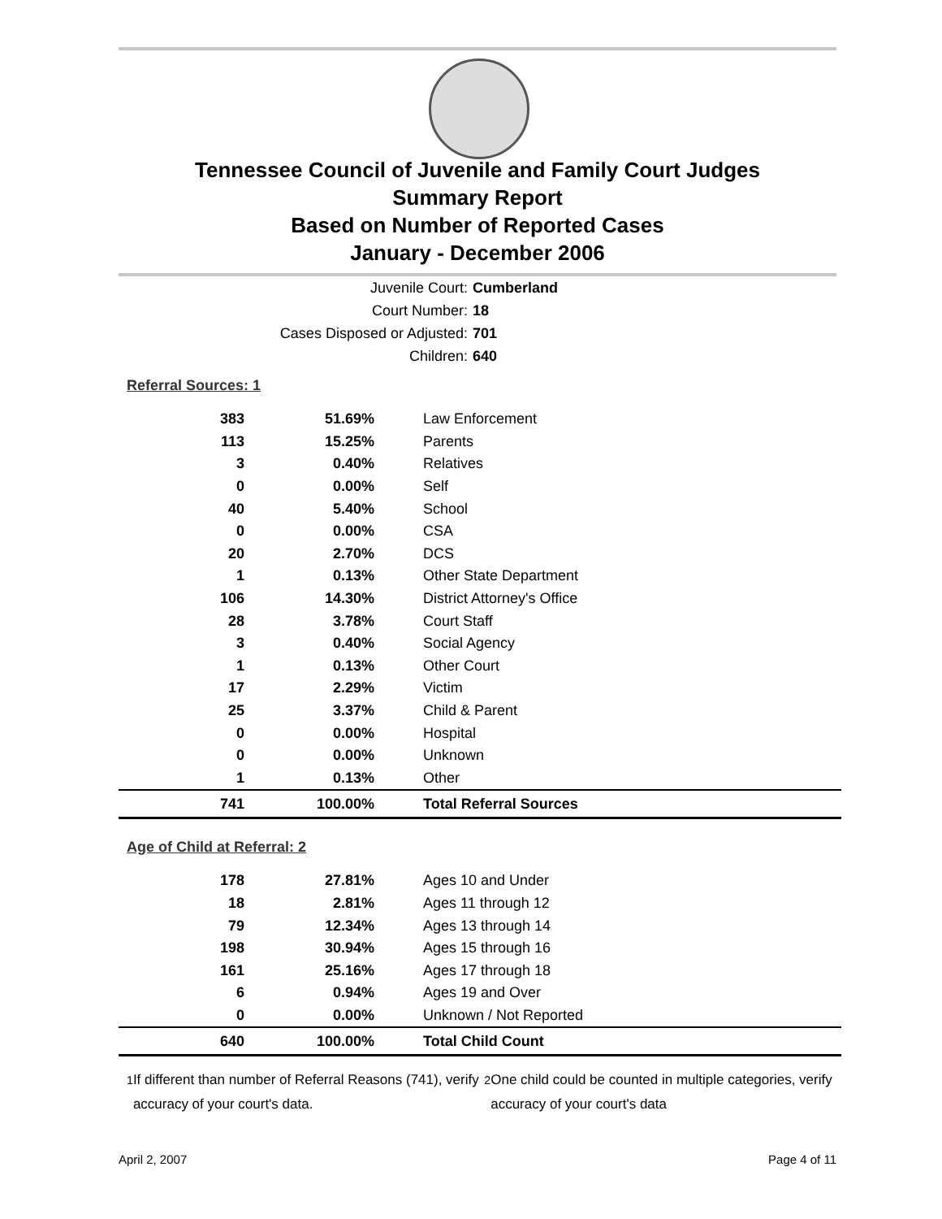Tennessee Council of Juvenile and Family Court Judges
Summary Report
Based on Number of Reported Cases
January - December 2006
Juvenile Court: Cumberland
Court Number: 18
Cases Disposed or Adjusted: 701
Children: 640
Referral Sources: 1
| 383 | 51.69% | Law Enforcement |
| 113 | 15.25% | Parents |
| 3 | 0.40% | Relatives |
| 0 | 0.00% | Self |
| 40 | 5.40% | School |
| 0 | 0.00% | CSA |
| 20 | 2.70% | DCS |
| 1 | 0.13% | Other State Department |
| 106 | 14.30% | District Attorney's Office |
| 28 | 3.78% | Court Staff |
| 3 | 0.40% | Social Agency |
| 1 | 0.13% | Other Court |
| 17 | 2.29% | Victim |
| 25 | 3.37% | Child & Parent |
| 0 | 0.00% | Hospital |
| 0 | 0.00% | Unknown |
| 1 | 0.13% | Other |
| 741 | 100.00% | Total Referral Sources |
Age of Child at Referral: 2
| 178 | 27.81% | Ages 10 and Under |
| 18 | 2.81% | Ages 11 through 12 |
| 79 | 12.34% | Ages 13 through 14 |
| 198 | 30.94% | Ages 15 through 16 |
| 161 | 25.16% | Ages 17 through 18 |
| 6 | 0.94% | Ages 19 and Over |
| 0 | 0.00% | Unknown / Not Reported |
| 640 | 100.00% | Total Child Count |
<sup>1</sup> If different than number of Referral Reasons (741), verify accuracy of your court's data.
<sup>2</sup> One child could be counted in multiple categories, verify accuracy of your court's data
April 2, 2007 Page 4 of 11